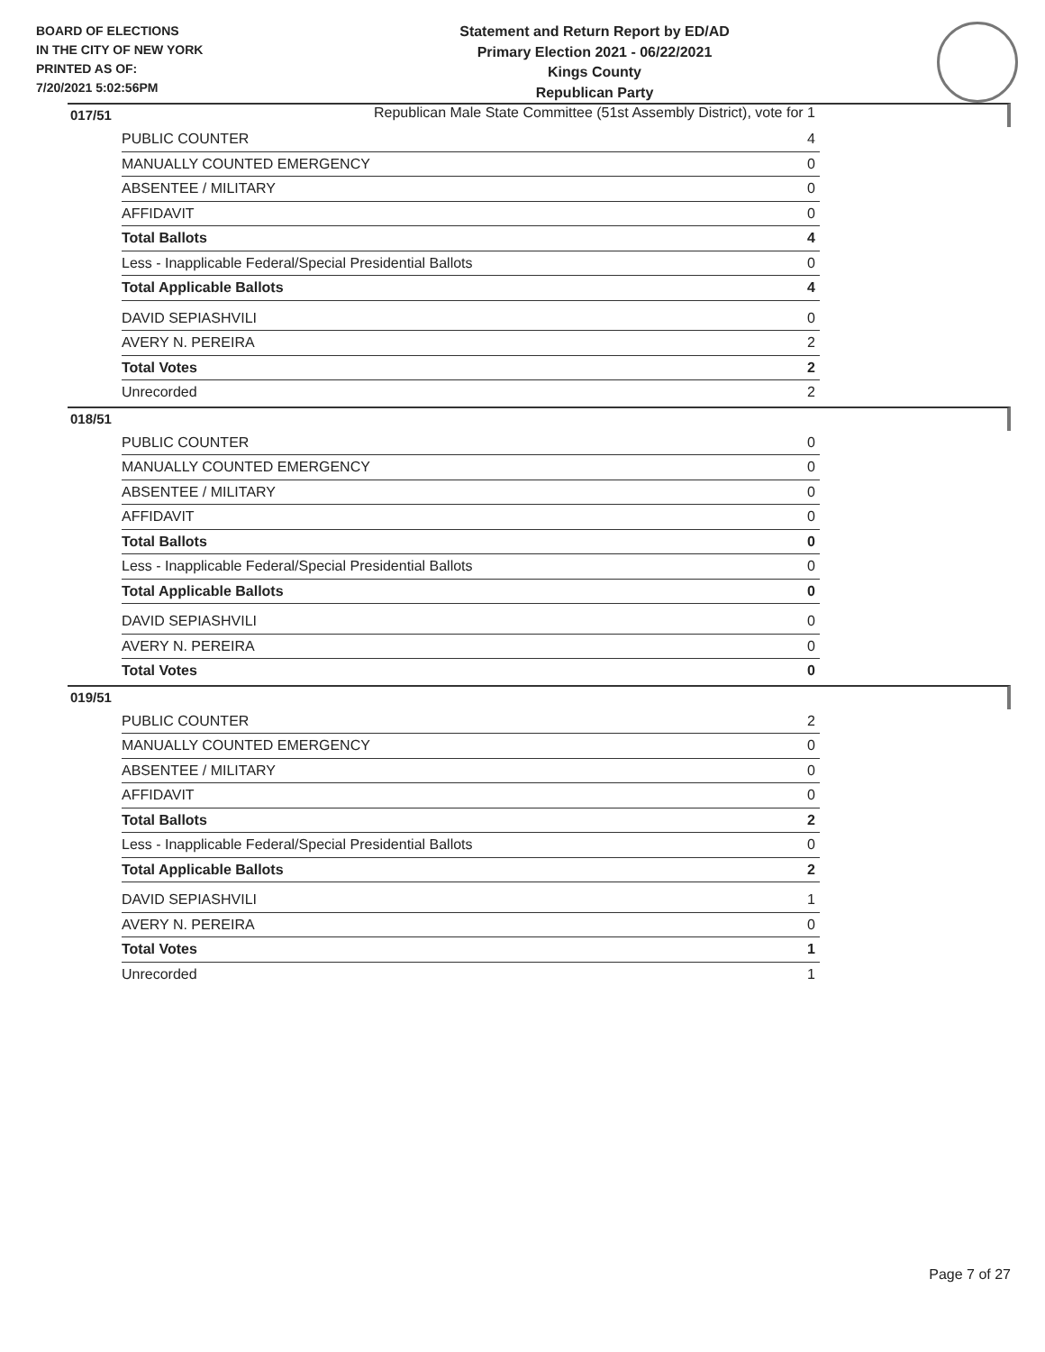BOARD OF ELECTIONS
IN THE CITY OF NEW YORK
PRINTED AS OF:
7/20/2021 5:02:56PM
Statement and Return Report by ED/AD
Primary Election 2021 - 06/22/2021
Kings County
Republican Party
Republican Male State Committee (51st Assembly District), vote for 1
017/51
| PUBLIC COUNTER | 4 |
| MANUALLY COUNTED EMERGENCY | 0 |
| ABSENTEE / MILITARY | 0 |
| AFFIDAVIT | 0 |
| Total Ballots | 4 |
| Less - Inapplicable Federal/Special Presidential Ballots | 0 |
| Total Applicable Ballots | 4 |
| DAVID SEPIASHVILI | 0 |
| AVERY N. PEREIRA | 2 |
| Total Votes | 2 |
| Unrecorded | 2 |
018/51
| PUBLIC COUNTER | 0 |
| MANUALLY COUNTED EMERGENCY | 0 |
| ABSENTEE / MILITARY | 0 |
| AFFIDAVIT | 0 |
| Total Ballots | 0 |
| Less - Inapplicable Federal/Special Presidential Ballots | 0 |
| Total Applicable Ballots | 0 |
| DAVID SEPIASHVILI | 0 |
| AVERY N. PEREIRA | 0 |
| Total Votes | 0 |
019/51
| PUBLIC COUNTER | 2 |
| MANUALLY COUNTED EMERGENCY | 0 |
| ABSENTEE / MILITARY | 0 |
| AFFIDAVIT | 0 |
| Total Ballots | 2 |
| Less - Inapplicable Federal/Special Presidential Ballots | 0 |
| Total Applicable Ballots | 2 |
| DAVID SEPIASHVILI | 1 |
| AVERY N. PEREIRA | 0 |
| Total Votes | 1 |
| Unrecorded | 1 |
Page 7 of 27